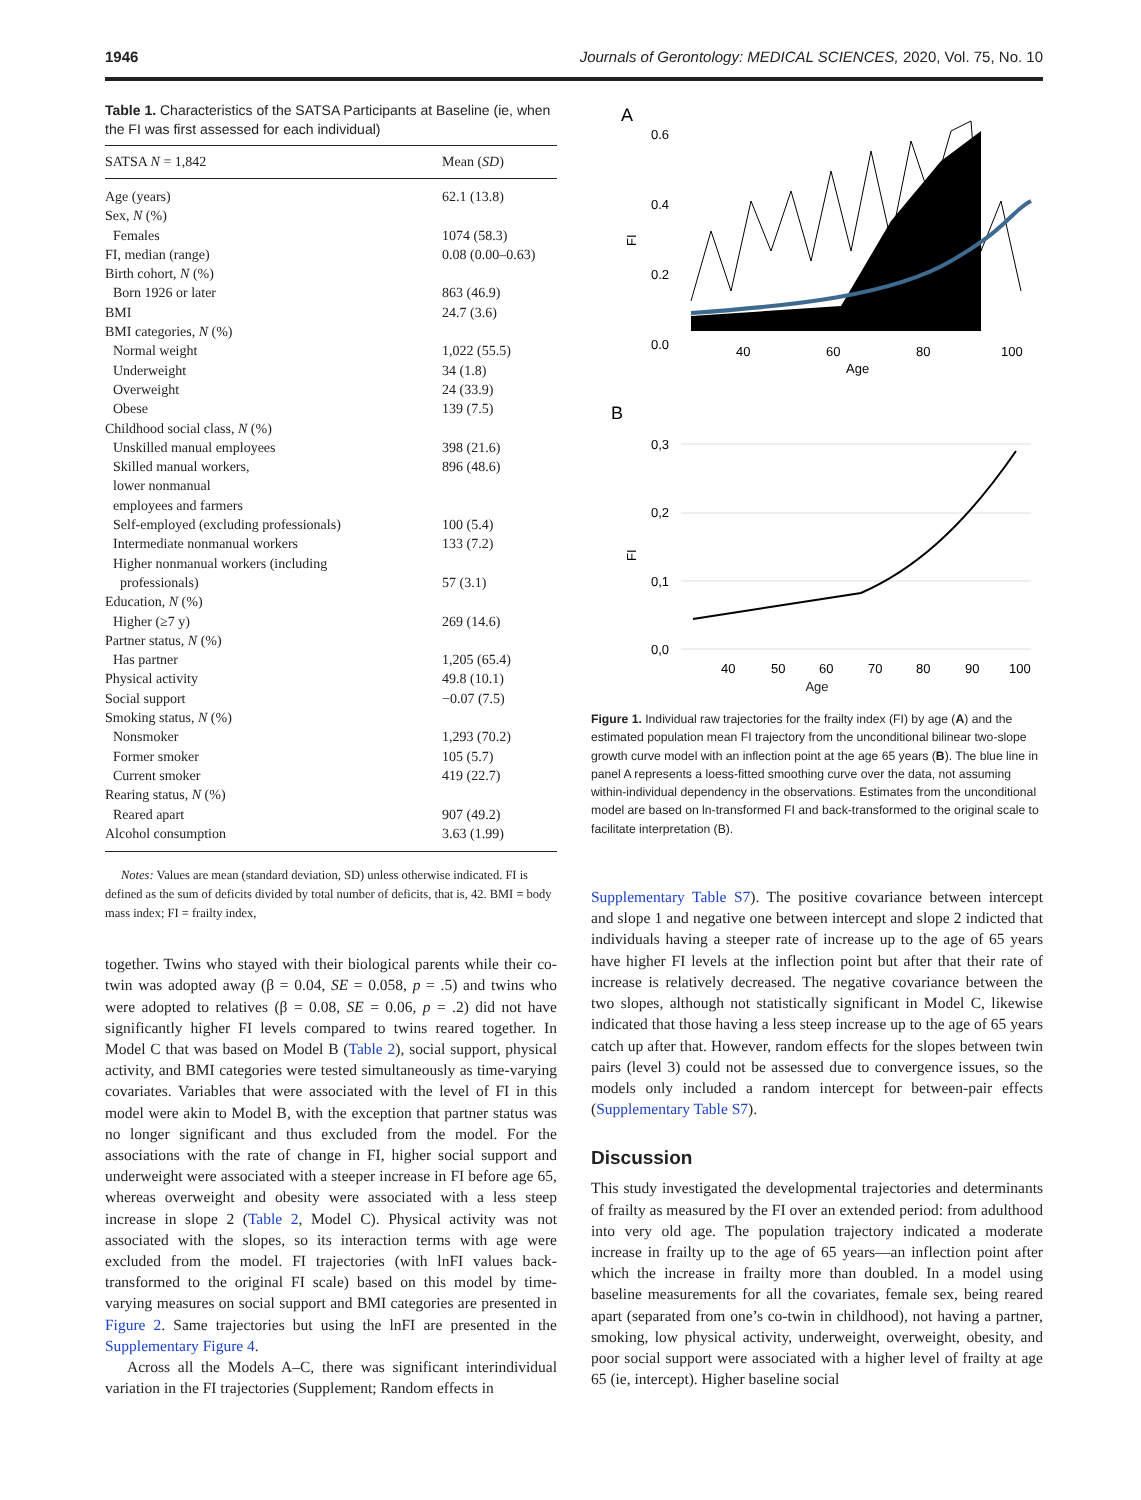1946 Journals of Gerontology: MEDICAL SCIENCES, 2020, Vol. 75, No. 10
Table 1. Characteristics of the SATSA Participants at Baseline (ie, when the FI was first assessed for each individual)
| SATSA N = 1,842 | Mean ( SD ) |
| --- | --- |
| Age (years) | 62.1 (13.8) |
| Sex, N (%) | |
| Females | 1074 (58.3) |
| FI, median (range) | 0.08 (0.00–0.63) |
| Birth cohort, N (%) | |
| Born 1926 or later | 863 (46.9) |
| BMI | 24.7 (3.6) |
| BMI categories, N (%) | |
| Normal weight | 1,022 (55.5) |
| Underweight | 34 (1.8) |
| Overweight | 24 (33.9) |
| Obese | 139 (7.5) |
| Childhood social class, N (%) | |
| Unskilled manual employees | 398 (21.6) |
| Skilled manual workers, lower nonmanual employees and farmers | 896 (48.6) |
| Self-employed (excluding professionals) | 100 (5.4) |
| Intermediate nonmanual workers | 133 (7.2) |
| Higher nonmanual workers (including professionals) | 57 (3.1) |
| Education, N (%) | |
| Higher (≥7 y) | 269 (14.6) |
| Partner status, N (%) | |
| Has partner | 1,205 (65.4) |
| Physical activity | 49.8 (10.1) |
| Social support | −0.07 (7.5) |
| Smoking status, N (%) | |
| Nonsmoker | 1,293 (70.2) |
| Former smoker | 105 (5.7) |
| Current smoker | 419 (22.7) |
| Rearing status, N (%) | |
| Reared apart | 907 (49.2) |
| Alcohol consumption | 3.63 (1.99) |
Notes: Values are mean (standard deviation, SD) unless otherwise indicated. FI is defined as the sum of deficits divided by total number of deficits, that is, 42. BMI = body mass index; FI = frailty index,
together. Twins who stayed with their biological parents while their co-twin was adopted away (β = 0.04, SE = 0.058, p = .5) and twins who were adopted to relatives (β = 0.08, SE = 0.06, p = .2) did not have significantly higher FI levels compared to twins reared together. In Model C that was based on Model B (Table 2), social support, physical activity, and BMI categories were tested simultaneously as time-varying covariates. Variables that were associated with the level of FI in this model were akin to Model B, with the exception that partner status was no longer significant and thus excluded from the model. For the associations with the rate of change in FI, higher social support and underweight were associated with a steeper increase in FI before age 65, whereas overweight and obesity were associated with a less steep increase in slope 2 (Table 2, Model C). Physical activity was not associated with the slopes, so its interaction terms with age were excluded from the model. FI trajectories (with lnFI values back-transformed to the original FI scale) based on this model by time-varying measures on social support and BMI categories are presented in Figure 2. Same trajectories but using the lnFI are presented in the Supplementary Figure 4.
Across all the Models A–C, there was significant interindividual variation in the FI trajectories (Supplement; Random effects in
A
0.6
0.4
0.2
0.0
FI
40
60
80
100
Age
B
0,3
0,2
0,1
0,0
FI
40
50
60
70
80
90
100
Age
Figure 1. Individual raw trajectories for the frailty index (FI) by age (A) and the estimated population mean FI trajectory from the unconditional bilinear two-slope growth curve model with an inflection point at the age 65 years (B). The blue line in panel A represents a loess-fitted smoothing curve over the data, not assuming within-individual dependency in the observations. Estimates from the unconditional model are based on ln-transformed FI and back-transformed to the original scale to facilitate interpretation (B).
Supplementary Table S7). The positive covariance between intercept and slope 1 and negative one between intercept and slope 2 indicted that individuals having a steeper rate of increase up to the age of 65 years have higher FI levels at the inflection point but after that their rate of increase is relatively decreased. The negative covariance between the two slopes, although not statistically significant in Model C, likewise indicated that those having a less steep increase up to the age of 65 years catch up after that. However, random effects for the slopes between twin pairs (level 3) could not be assessed due to convergence issues, so the models only included a random intercept for between-pair effects (Supplementary Table S7).
Discussion
This study investigated the developmental trajectories and determinants of frailty as measured by the FI over an extended period: from adulthood into very old age. The population trajectory indicated a moderate increase in frailty up to the age of 65 years—an inflection point after which the increase in frailty more than doubled. In a model using baseline measurements for all the covariates, female sex, being reared apart (separated from one’s co-twin in childhood), not having a partner, smoking, low physical activity, underweight, overweight, obesity, and poor social support were associated with a higher level of frailty at age 65 (ie, intercept). Higher baseline social